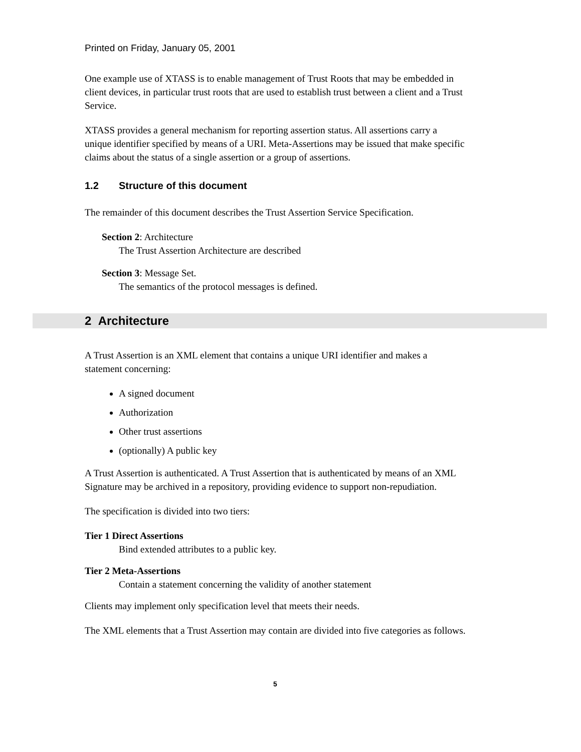Printed on Friday, January 05, 2001
One example use of XTASS is to enable management of Trust Roots that may be embedded in client devices, in particular trust roots that are used to establish trust between a client and a Trust Service.
XTASS provides a general mechanism for reporting assertion status. All assertions carry a unique identifier specified by means of a URI. Meta-Assertions may be issued that make specific claims about the status of a single assertion or a group of assertions.
1.2 Structure of this document
The remainder of this document describes the Trust Assertion Service Specification.
Section 2: Architecture
The Trust Assertion Architecture are described
Section 3: Message Set.
The semantics of the protocol messages is defined.
2 Architecture
A Trust Assertion is an XML element that contains a unique URI identifier and makes a statement concerning:
A signed document
Authorization
Other trust assertions
(optionally) A public key
A Trust Assertion is authenticated. A Trust Assertion that is authenticated by means of an XML Signature may be archived in a repository, providing evidence to support non-repudiation.
The specification is divided into two tiers:
Tier 1 Direct Assertions
Bind extended attributes to a public key.
Tier 2 Meta-Assertions
Contain a statement concerning the validity of another statement
Clients may implement only specification level that meets their needs.
The XML elements that a Trust Assertion may contain are divided into five categories as follows.
5